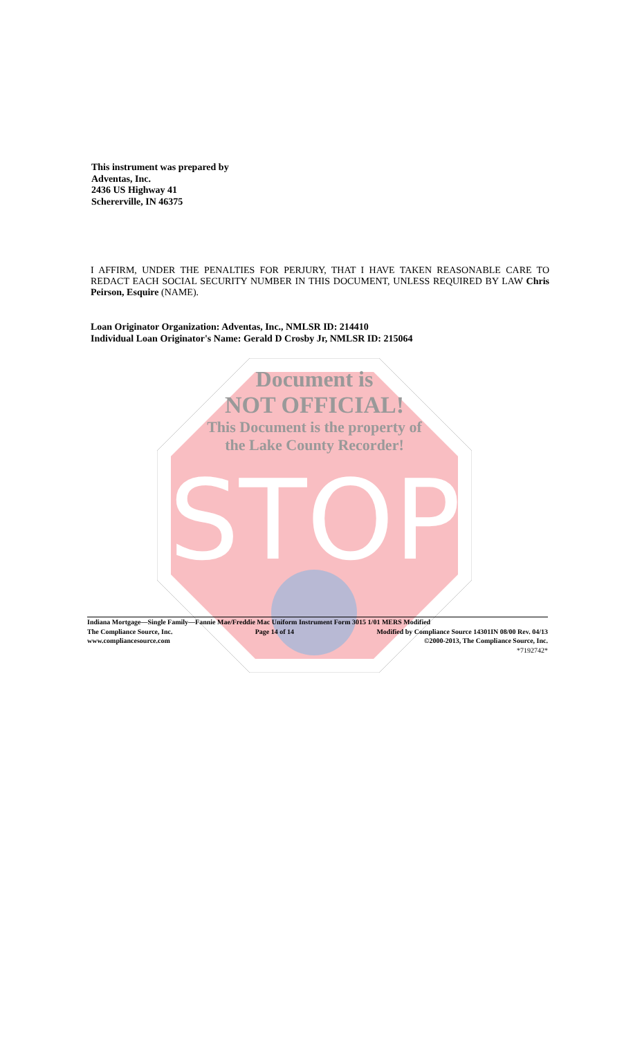STOP
Document is
NOT OFFICIAL!
This Document is the property of
the Lake County Recorder!
This instrument was prepared by
Adventas, Inc.
2436 US Highway 41
Schererville, IN 46375
I AFFIRM, UNDER THE PENALTIES FOR PERJURY, THAT I HAVE TAKEN REASONABLE CARE TO REDACT EACH SOCIAL SECURITY NUMBER IN THIS DOCUMENT, UNLESS REQUIRED BY LAW Chris Peirson, Esquire (NAME).
Loan Originator Organization: Adventas, Inc., NMLSR ID: 214410
Individual Loan Originator's Name: Gerald D Crosby Jr, NMLSR ID: 215064
Indiana Mortgage—Single Family—Fannie Mae/Freddie Mac Uniform Instrument Form 3015 1/01 MERS Modified
The Compliance Source, Inc. Page 14 of 14 Modified by Compliance Source 14301IN 08/00 Rev. 04/13
www.compliancesource.com ©2000-2013, The Compliance Source, Inc.
*7192742*